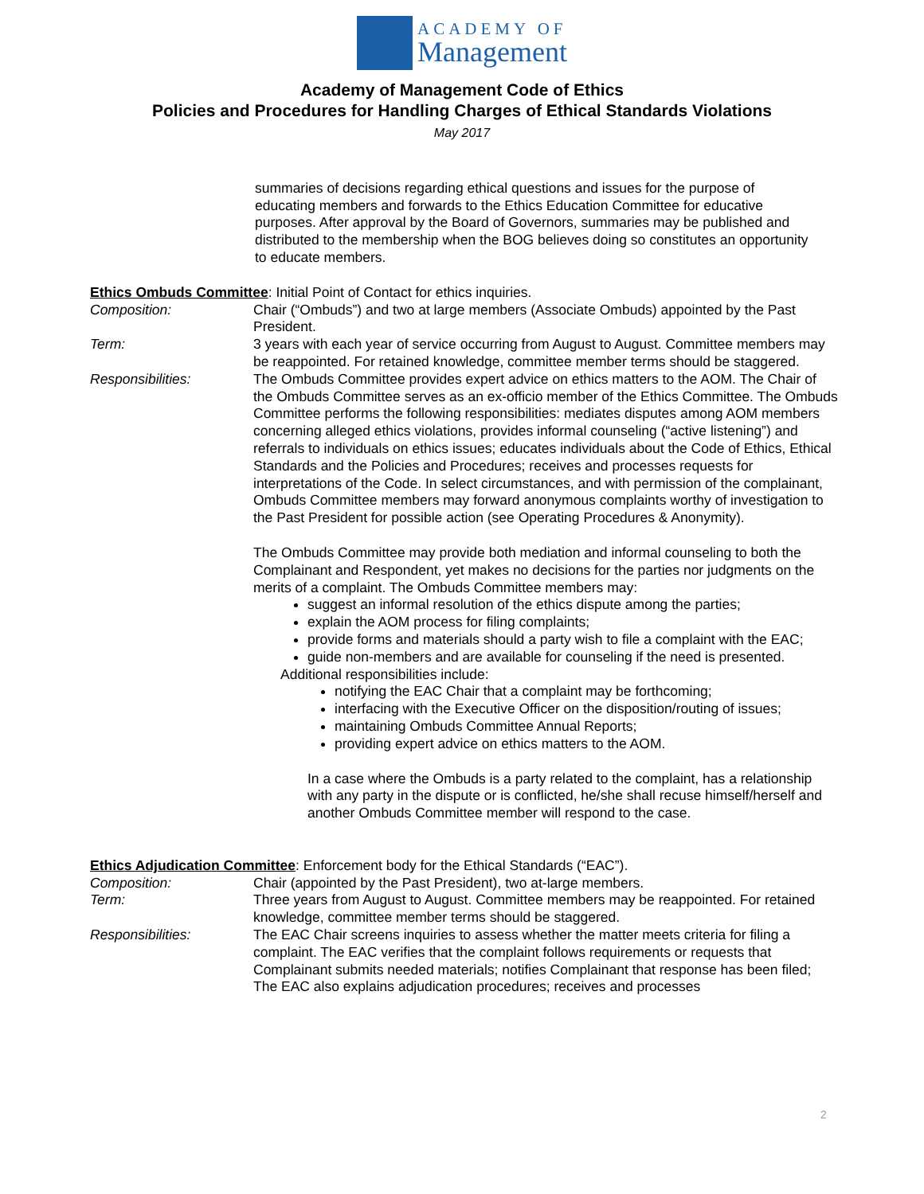ACADEMY OF
Management
Academy of Management Code of Ethics
Policies and Procedures for Handling Charges of Ethical Standards Violations
May 2017
summaries of decisions regarding ethical questions and issues for the purpose of educating members and forwards to the Ethics Education Committee for educative purposes. After approval by the Board of Governors, summaries may be published and distributed to the membership when the BOG believes doing so constitutes an opportunity to educate members.
Ethics Ombuds Committee: Initial Point of Contact for ethics inquiries.
Composition: Chair (“Ombuds”) and two at large members (Associate Ombuds) appointed by the Past President.
Term: 3 years with each year of service occurring from August to August. Committee members may be reappointed. For retained knowledge, committee member terms should be staggered.
Responsibilities: The Ombuds Committee provides expert advice on ethics matters to the AOM. The Chair of the Ombuds Committee serves as an ex-officio member of the Ethics Committee. The Ombuds Committee performs the following responsibilities: mediates disputes among AOM members concerning alleged ethics violations, provides informal counseling (“active listening”) and referrals to individuals on ethics issues; educates individuals about the Code of Ethics, Ethical Standards and the Policies and Procedures; receives and processes requests for interpretations of the Code. In select circumstances, and with permission of the complainant, Ombuds Committee members may forward anonymous complaints worthy of investigation to the Past President for possible action (see Operating Procedures & Anonymity).
The Ombuds Committee may provide both mediation and informal counseling to both the Complainant and Respondent, yet makes no decisions for the parties nor judgments on the merits of a complaint. The Ombuds Committee members may:
suggest an informal resolution of the ethics dispute among the parties;
explain the AOM process for filing complaints;
provide forms and materials should a party wish to file a complaint with the EAC;
guide non-members and are available for counseling if the need is presented.
Additional responsibilities include:
notifying the EAC Chair that a complaint may be forthcoming;
interfacing with the Executive Officer on the disposition/routing of issues;
maintaining Ombuds Committee Annual Reports;
providing expert advice on ethics matters to the AOM.
In a case where the Ombuds is a party related to the complaint, has a relationship with any party in the dispute or is conflicted, he/she shall recuse himself/herself and another Ombuds Committee member will respond to the case.
Ethics Adjudication Committee: Enforcement body for the Ethical Standards (“EAC”).
Composition: Chair (appointed by the Past President), two at-large members.
Term: Three years from August to August. Committee members may be reappointed. For retained knowledge, committee member terms should be staggered.
Responsibilities: The EAC Chair screens inquiries to assess whether the matter meets criteria for filing a complaint. The EAC verifies that the complaint follows requirements or requests that Complainant submits needed materials; notifies Complainant that response has been filed; The EAC also explains adjudication procedures; receives and processes
2